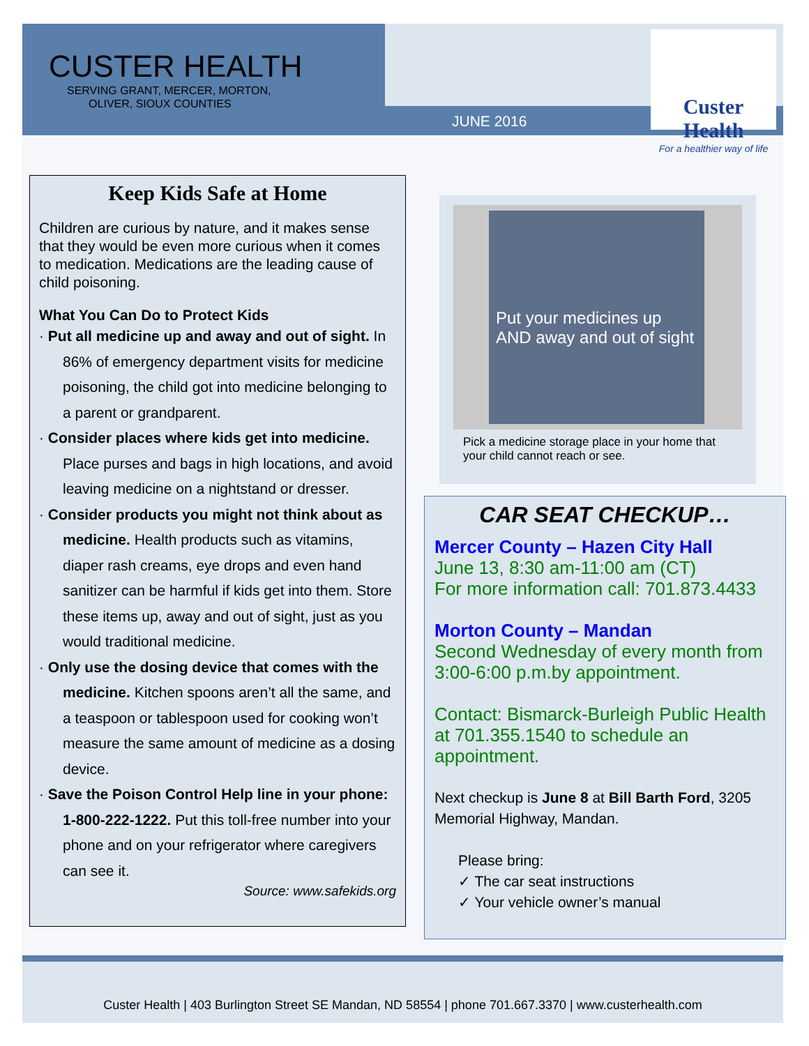JUNE 2016
CUSTER HEALTH
SERVING GRANT, MERCER, MORTON,
OLIVER, SIOUX COUNTIES
Custer Health
For a healthier way of life
Keep Kids Safe at Home
Children are curious by nature, and it makes sense that they would be even more curious when it comes to medication. Medications are the leading cause of child poisoning.
What You Can Do to Protect Kids
· Put all medicine up and away and out of sight. In 86% of emergency department visits for medicine poisoning, the child got into medicine belonging to a parent or grandparent.
· Consider places where kids get into medicine. Place purses and bags in high locations, and avoid leaving medicine on a nightstand or dresser.
· Consider products you might not think about as medicine. Health products such as vitamins, diaper rash creams, eye drops and even hand sanitizer can be harmful if kids get into them. Store these items up, away and out of sight, just as you would traditional medicine.
· Only use the dosing device that comes with the medicine. Kitchen spoons aren’t all the same, and a teaspoon or tablespoon used for cooking won’t measure the same amount of medicine as a dosing device.
· Save the Poison Control Help line in your phone: 1-800-222-1222. Put this toll-free number into your phone and on your refrigerator where caregivers can see it.
Source: www.safekids.org
Put your medicines up AND away and out of sight
Pick a medicine storage place in your home that your child cannot reach or see.
CAR SEAT CHECKUP…
Mercer County – Hazen City Hall
June 13, 8:30 am-11:00 am (CT)
For more information call: 701.873.4433
Morton County – Mandan
Second Wednesday of every month from 3:00-6:00 p.m.by appointment.
Contact: Bismarck-Burleigh Public Health at 701.355.1540 to schedule an appointment.
Next checkup is June 8 at Bill Barth Ford, 3205 Memorial Highway, Mandan.
Please bring:
✓ The car seat instructions
✓ Your vehicle owner’s manual
Custer Health | 403 Burlington Street SE Mandan, ND 58554 | phone 701.667.3370 | www.custerhealth.com